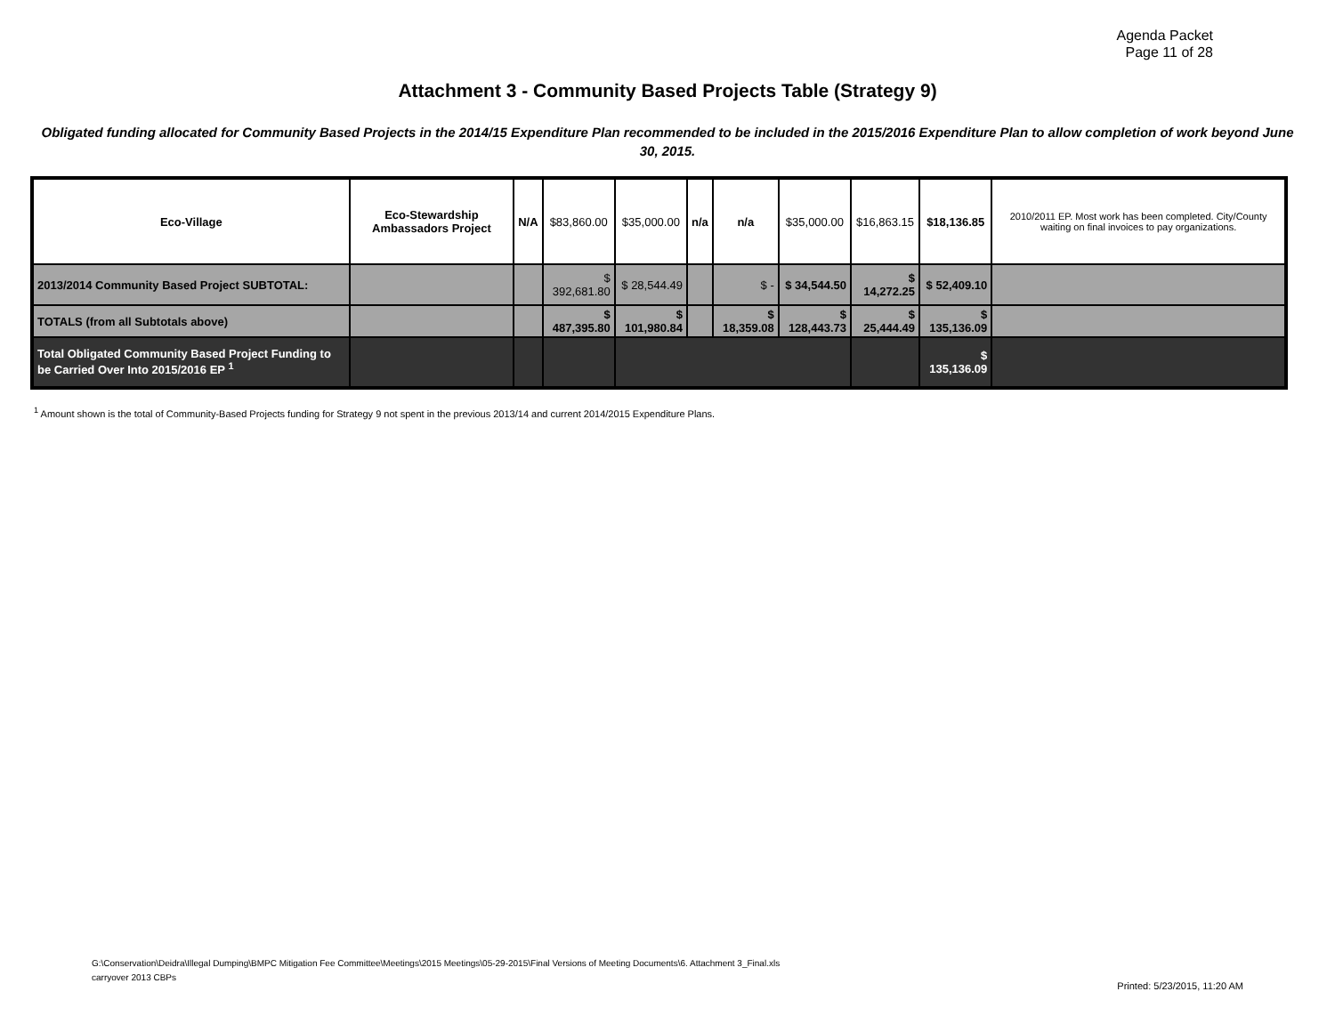Agenda Packet
Page 11 of 28
Attachment 3 - Community Based Projects Table (Strategy 9)
Obligated funding allocated for Community Based Projects in the 2014/15 Expenditure Plan recommended to be included in the 2015/2016 Expenditure Plan to allow completion of work beyond June 30, 2015.
| Eco-Village | Eco-Stewardship Ambassadors Project | N/A | $83,860.00 | $35,000.00 | n/a | n/a | $35,000.00 | $16,863.15 | $18,136.85 | 2010/2011 EP. Most work has been completed. City/County waiting on final invoices to pay organizations. |
| 2013/2014 Community Based Project SUBTOTAL: | | | $ 392,681.80 | $ 28,544.49 | | $ - | $ 34,544.50 | $ 14,272.25 | $ 52,409.10 | |
| TOTALS (from all Subtotals above) | | | $ 487,395.80 | $ 101,980.84 | | $ 18,359.08 | $ 128,443.73 | $ 25,444.49 | $ 135,136.09 | |
| Total Obligated Community Based Project Funding to be Carried Over Into 2015/2016 EP <sup>1</sup> | | | | | | | | | $ 135,136.09 | |
<sup>1</sup> Amount shown is the total of Community-Based Projects funding for Strategy 9 not spent in the previous 2013/14 and current 2014/2015 Expenditure Plans.
G:\Conservation\Deidra\Illegal Dumping\BMPC Mitigation Fee Committee\Meetings\2015 Meetings\05-29-2015\Final Versions of Meeting Documents\6. Attachment 3_Final.xls
carryover 2013 CBPs
Printed: 5/23/2015, 11:20 AM